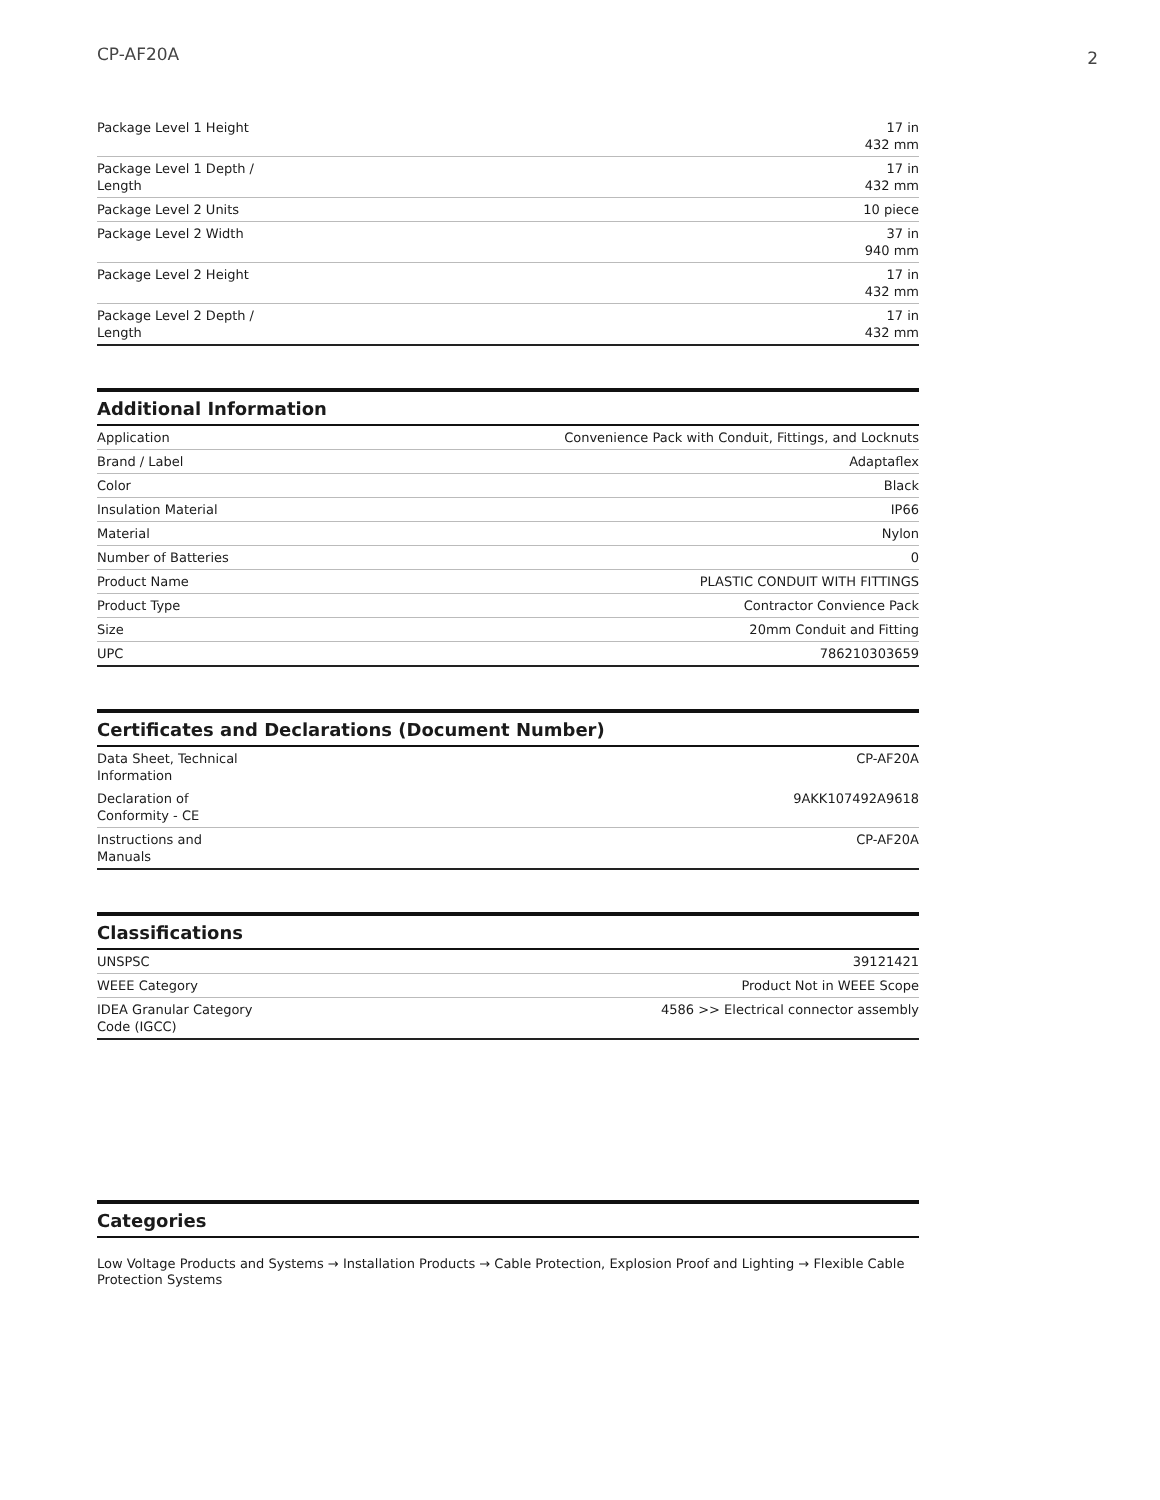CP-AF20A 2
| Package Level 1 Height | 17 in 432 mm |
| Package Level 1 Depth / Length | 17 in 432 mm |
| Package Level 2 Units | 10 piece |
| Package Level 2 Width | 37 in 940 mm |
| Package Level 2 Height | 17 in 432 mm |
| Package Level 2 Depth / Length | 17 in 432 mm |
Additional Information
| Application | Convenience Pack with Conduit, Fittings, and Locknuts |
| Brand / Label | Adaptaflex |
| Color | Black |
| Insulation Material | IP66 |
| Material | Nylon |
| Number of Batteries | 0 |
| Product Name | PLASTIC CONDUIT WITH FITTINGS |
| Product Type | Contractor Convience Pack |
| Size | 20mm Conduit and Fitting |
| UPC | 786210303659 |
Certificates and Declarations (Document Number)
| Data Sheet, Technical Information | CP-AF20A |
| Declaration of Conformity - CE | 9AKK107492A9618 |
| Instructions and Manuals | CP-AF20A |
Classifications
| UNSPSC | 39121421 |
| WEEE Category | Product Not in WEEE Scope |
| IDEA Granular Category Code (IGCC) | 4586 >> Electrical connector assembly |
Categories
Low Voltage Products and Systems → Installation Products → Cable Protection, Explosion Proof and Lighting → Flexible Cable Protection Systems